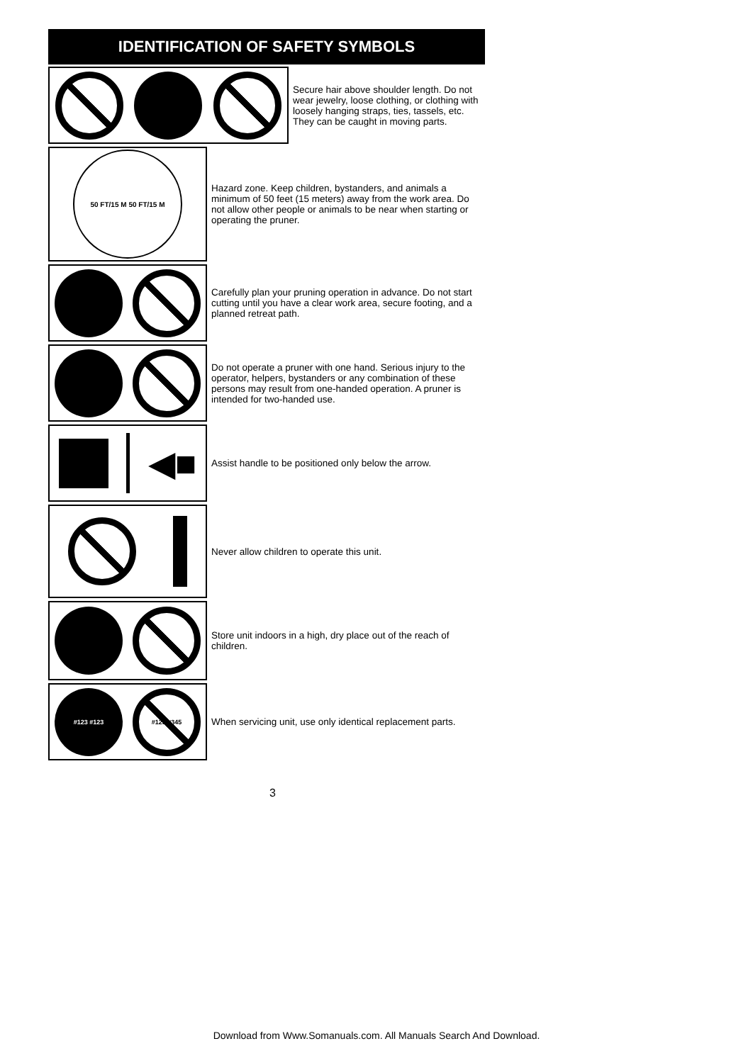IDENTIFICATION OF SAFETY SYMBOLS
Secure hair above shoulder length. Do not wear jewelry, loose clothing, or clothing with loosely hanging straps, ties, tassels, etc. They can be caught in moving parts.
50 FT/15 M 50 FT/15 M
Hazard zone. Keep children, bystanders, and animals a minimum of 50 feet (15 meters) away from the work area. Do not allow other people or animals to be near when starting or operating the pruner.
Carefully plan your pruning operation in advance. Do not start cutting until you have a clear work area, secure footing, and a planned retreat path.
Do not operate a pruner with one hand. Serious injury to the operator, helpers, bystanders or any combination of these persons may result from one-handed operation. A pruner is intended for two-handed use.
◀■
Assist handle to be positioned only below the arrow.
Never allow children to operate this unit.
Store unit indoors in a high, dry place out of the reach of children.
#123 #123 #123 #345
When servicing unit, use only identical replacement parts.
3
Download from Www.Somanuals.com. All Manuals Search And Download.